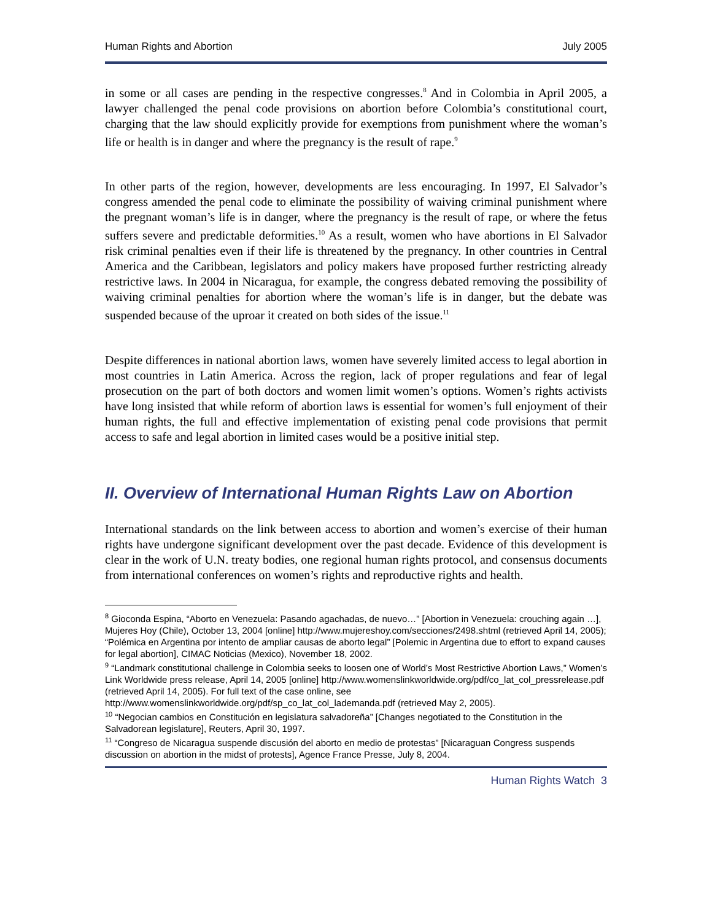Human Rights and Abortion July 2005
in some or all cases are pending in the respective congresses.<sup>8</sup> And in Colombia in April 2005, a lawyer challenged the penal code provisions on abortion before Colombia’s constitutional court, charging that the law should explicitly provide for exemptions from punishment where the woman’s life or health is in danger and where the pregnancy is the result of rape.<sup>9</sup>
In other parts of the region, however, developments are less encouraging. In 1997, El Salvador’s congress amended the penal code to eliminate the possibility of waiving criminal punishment where the pregnant woman’s life is in danger, where the pregnancy is the result of rape, or where the fetus suffers severe and predictable deformities.<sup>10</sup> As a result, women who have abortions in El Salvador risk criminal penalties even if their life is threatened by the pregnancy. In other countries in Central America and the Caribbean, legislators and policy makers have proposed further restricting already restrictive laws. In 2004 in Nicaragua, for example, the congress debated removing the possibility of waiving criminal penalties for abortion where the woman’s life is in danger, but the debate was suspended because of the uproar it created on both sides of the issue.<sup>11</sup>
Despite differences in national abortion laws, women have severely limited access to legal abortion in most countries in Latin America. Across the region, lack of proper regulations and fear of legal prosecution on the part of both doctors and women limit women’s options. Women’s rights activists have long insisted that while reform of abortion laws is essential for women’s full enjoyment of their human rights, the full and effective implementation of existing penal code provisions that permit access to safe and legal abortion in limited cases would be a positive initial step.
II. Overview of International Human Rights Law on Abortion
International standards on the link between access to abortion and women’s exercise of their human rights have undergone significant development over the past decade. Evidence of this development is clear in the work of U.N. treaty bodies, one regional human rights protocol, and consensus documents from international conferences on women’s rights and reproductive rights and health.
<sup>8</sup> Gioconda Espina, “Aborto en Venezuela: Pasando agachadas, de nuevo…” [Abortion in Venezuela: crouching again …], Mujeres Hoy (Chile), October 13, 2004 [online] http://www.mujereshoy.com/secciones/2498.shtml (retrieved April 14, 2005); “Polémica en Argentina por intento de ampliar causas de aborto legal” [Polemic in Argentina due to effort to expand causes for legal abortion], CIMAC Noticias (Mexico), November 18, 2002.
<sup>9</sup> “Landmark constitutional challenge in Colombia seeks to loosen one of World’s Most Restrictive Abortion Laws,” Women’s Link Worldwide press release, April 14, 2005 [online] http://www.womenslinkworldwide.org/pdf/co_lat_col_pressrelease.pdf (retrieved April 14, 2005). For full text of the case online, see http://www.womenslinkworldwide.org/pdf/sp_co_lat_col_lademanda.pdf (retrieved May 2, 2005).
<sup>10</sup> “Negocian cambios en Constitución en legislatura salvadoreña” [Changes negotiated to the Constitution in the Salvadorean legislature], Reuters, April 30, 1997.
<sup>11</sup> “Congreso de Nicaragua suspende discusión del aborto en medio de protestas” [Nicaraguan Congress suspends discussion on abortion in the midst of protests], Agence France Presse, July 8, 2004.
Human Rights Watch 3